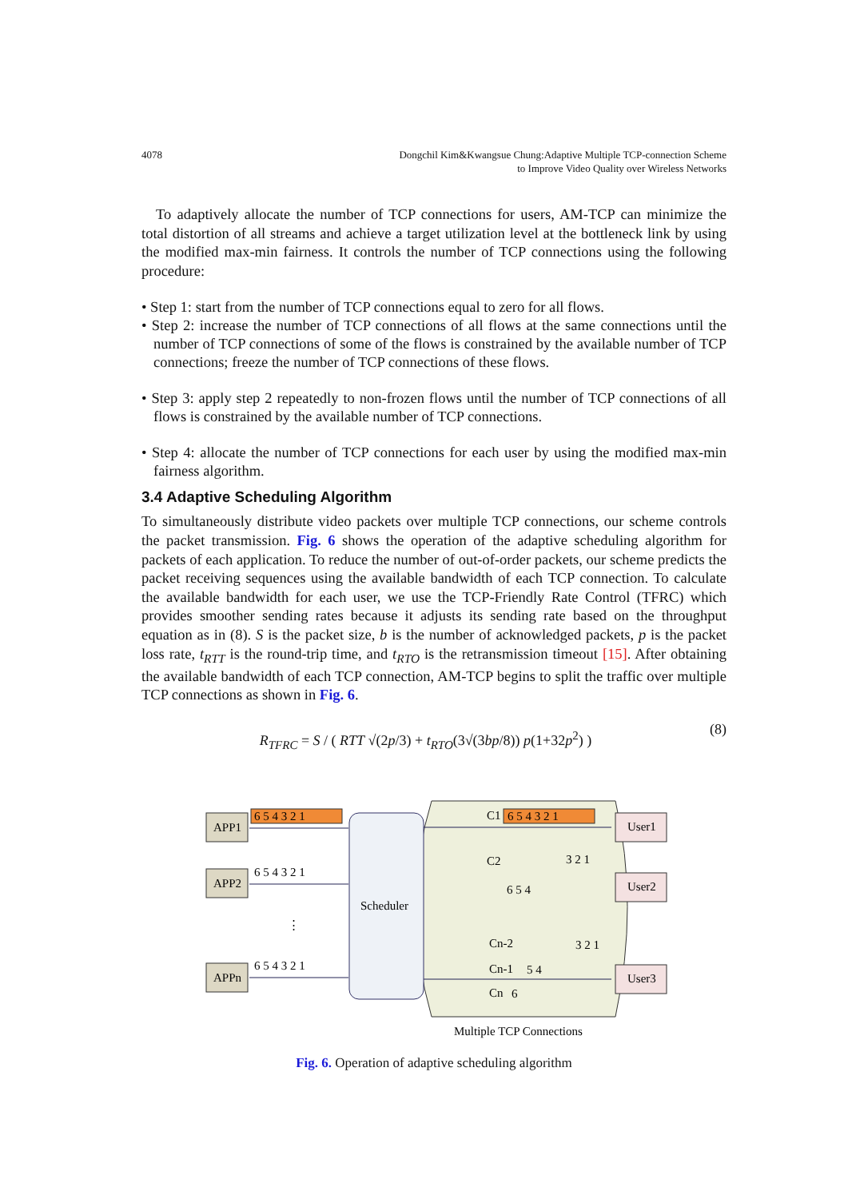4078 Dongchil Kim&Kwangsue Chung:Adaptive Multiple TCP-connection Scheme
to Improve Video Quality over Wireless Networks
To adaptively allocate the number of TCP connections for users, AM-TCP can minimize the total distortion of all streams and achieve a target utilization level at the bottleneck link by using the modified max-min fairness. It controls the number of TCP connections using the following procedure:
• Step 1: start from the number of TCP connections equal to zero for all flows.
• Step 2: increase the number of TCP connections of all flows at the same connections until the number of TCP connections of some of the flows is constrained by the available number of TCP connections; freeze the number of TCP connections of these flows.
• Step 3: apply step 2 repeatedly to non-frozen flows until the number of TCP connections of all flows is constrained by the available number of TCP connections.
• Step 4: allocate the number of TCP connections for each user by using the modified max-min fairness algorithm.
3.4 Adaptive Scheduling Algorithm
To simultaneously distribute video packets over multiple TCP connections, our scheme controls the packet transmission. Fig. 6 shows the operation of the adaptive scheduling algorithm for packets of each application. To reduce the number of out-of-order packets, our scheme predicts the packet receiving sequences using the available bandwidth of each TCP connection. To calculate the available bandwidth for each user, we use the TCP-Friendly Rate Control (TFRC) which provides smoother sending rates because it adjusts its sending rate based on the throughput equation as in (8). S is the packet size, b is the number of acknowledged packets, p is the packet loss rate, t<sub>RTT</sub> is the round-trip time, and t<sub>RTO</sub> is the retransmission timeout [15]. After obtaining the available bandwidth of each TCP connection, AM-TCP begins to split the traffic over multiple TCP connections as shown in Fig. 6.
R<sub>TFRC</sub> = S / ( RTT √(2p/3) + t<sub>RTO</sub>(3√(3bp/8)) p(1+32p<sup>2</sup>) ) (8)
Scheduler
APP1
APP2
APPn
⋮
6 5 4 3 2 1
6 5 4 3 2 1
6 5 4 3 2 1
6 5 4 3 2 1
6 5 4
5 4
6
3 2 1
3 2 1
C1
C2
Cn-2
Cn-1
Cn
User1
User2
User3
Multiple TCP Connections
Fig. 6. Operation of adaptive scheduling algorithm